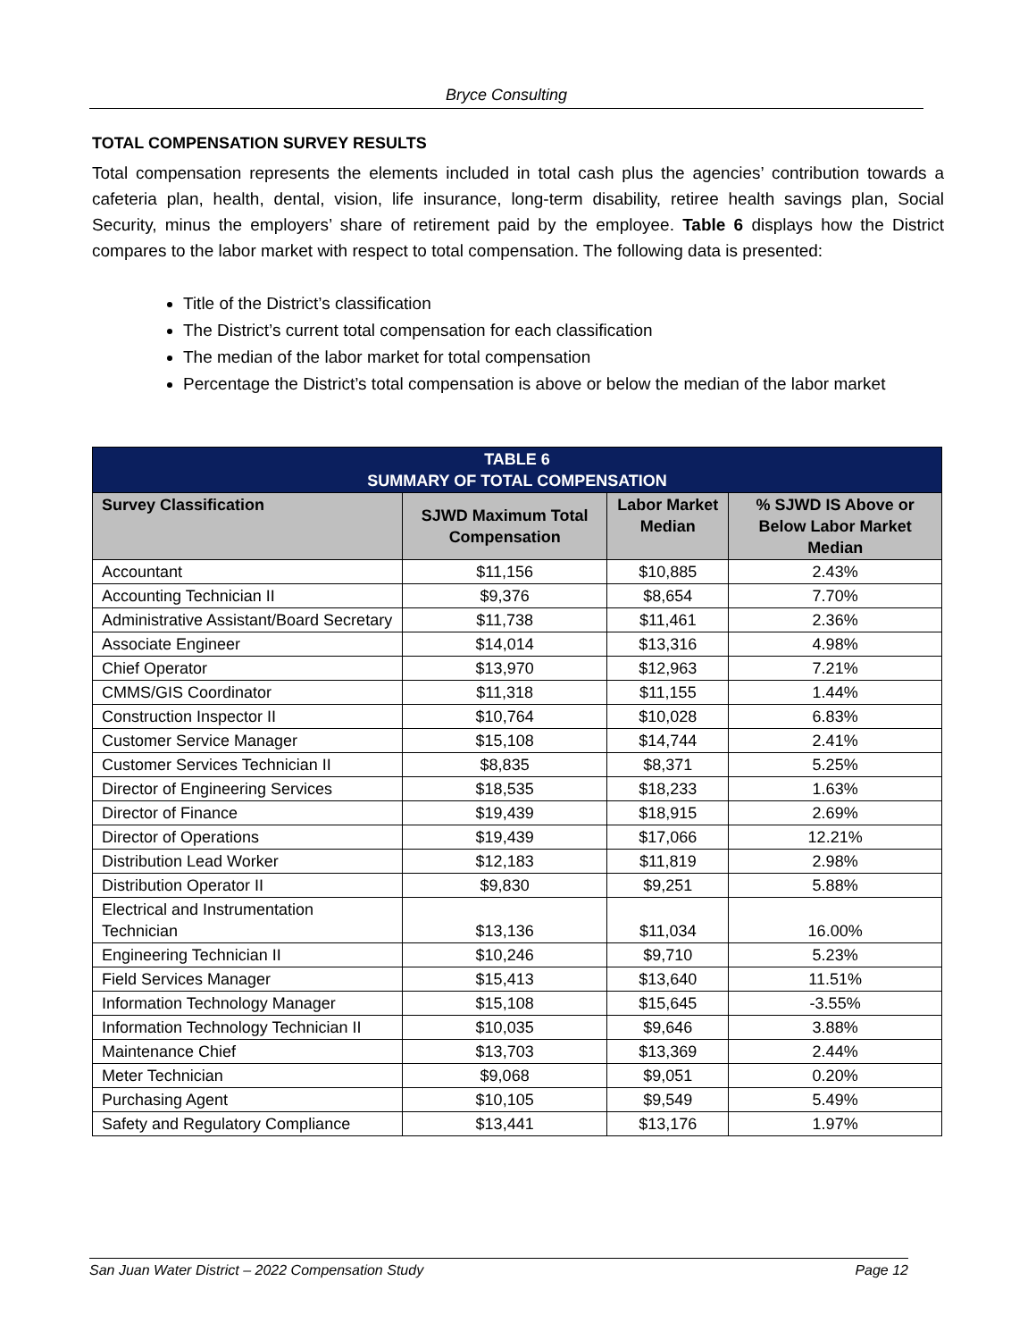Bryce Consulting
TOTAL COMPENSATION SURVEY RESULTS
Total compensation represents the elements included in total cash plus the agencies’ contribution towards a cafeteria plan, health, dental, vision, life insurance, long-term disability, retiree health savings plan, Social Security, minus the employers’ share of retirement paid by the employee. Table 6 displays how the District compares to the labor market with respect to total compensation. The following data is presented:
Title of the District’s classification
The District’s current total compensation for each classification
The median of the labor market for total compensation
Percentage the District’s total compensation is above or below the median of the labor market
| TABLE 6 SUMMARY OF TOTAL COMPENSATION | | | |
| --- | --- | --- | --- |
| Survey Classification | SJWD Maximum Total Compensation | Labor Market Median | % SJWD IS Above or Below Labor Market Median |
| Accountant | $11,156 | $10,885 | 2.43% |
| Accounting Technician II | $9,376 | $8,654 | 7.70% |
| Administrative Assistant/Board Secretary | $11,738 | $11,461 | 2.36% |
| Associate Engineer | $14,014 | $13,316 | 4.98% |
| Chief Operator | $13,970 | $12,963 | 7.21% |
| CMMS/GIS Coordinator | $11,318 | $11,155 | 1.44% |
| Construction Inspector II | $10,764 | $10,028 | 6.83% |
| Customer Service Manager | $15,108 | $14,744 | 2.41% |
| Customer Services Technician II | $8,835 | $8,371 | 5.25% |
| Director of Engineering Services | $18,535 | $18,233 | 1.63% |
| Director of Finance | $19,439 | $18,915 | 2.69% |
| Director of Operations | $19,439 | $17,066 | 12.21% |
| Distribution Lead Worker | $12,183 | $11,819 | 2.98% |
| Distribution Operator II | $9,830 | $9,251 | 5.88% |
| Electrical and Instrumentation Technician | $13,136 | $11,034 | 16.00% |
| Engineering Technician II | $10,246 | $9,710 | 5.23% |
| Field Services Manager | $15,413 | $13,640 | 11.51% |
| Information Technology Manager | $15,108 | $15,645 | -3.55% |
| Information Technology Technician II | $10,035 | $9,646 | 3.88% |
| Maintenance Chief | $13,703 | $13,369 | 2.44% |
| Meter Technician | $9,068 | $9,051 | 0.20% |
| Purchasing Agent | $10,105 | $9,549 | 5.49% |
| Safety and Regulatory Compliance | $13,441 | $13,176 | 1.97% |
San Juan Water District – 2022 Compensation Study Page 12